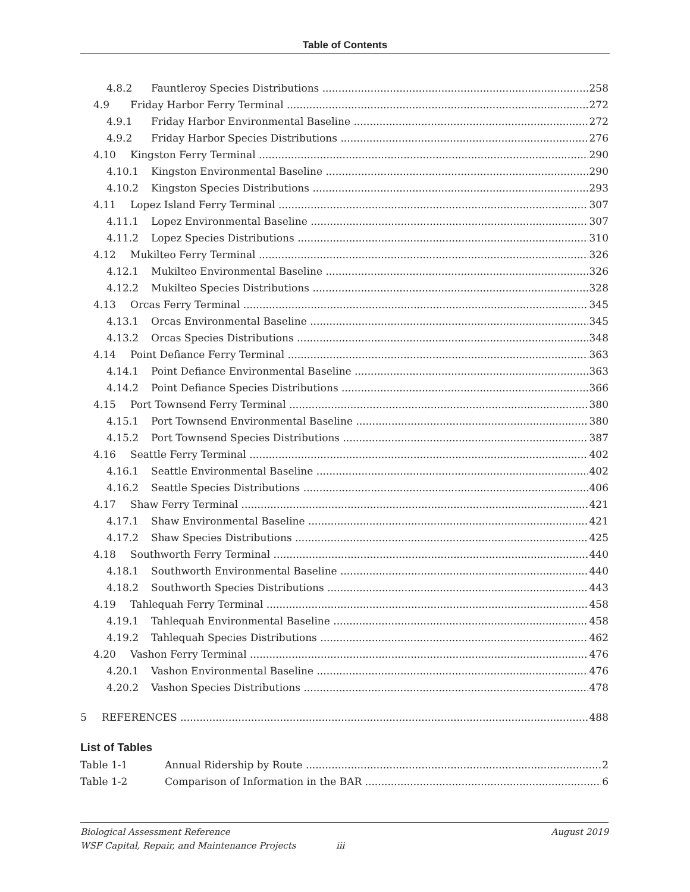Table of Contents
4.8.2 Fauntleroy Species Distributions 258
4.9 Friday Harbor Ferry Terminal 272
4.9.1 Friday Harbor Environmental Baseline 272
4.9.2 Friday Harbor Species Distributions 276
4.10 Kingston Ferry Terminal 290
4.10.1 Kingston Environmental Baseline 290
4.10.2 Kingston Species Distributions 293
4.11 Lopez Island Ferry Terminal 307
4.11.1 Lopez Environmental Baseline 307
4.11.2 Lopez Species Distributions 310
4.12 Mukilteo Ferry Terminal 326
4.12.1 Mukilteo Environmental Baseline 326
4.12.2 Mukilteo Species Distributions 328
4.13 Orcas Ferry Terminal 345
4.13.1 Orcas Environmental Baseline 345
4.13.2 Orcas Species Distributions 348
4.14 Point Defiance Ferry Terminal 363
4.14.1 Point Defiance Environmental Baseline 363
4.14.2 Point Defiance Species Distributions 366
4.15 Port Townsend Ferry Terminal 380
4.15.1 Port Townsend Environmental Baseline 380
4.15.2 Port Townsend Species Distributions 387
4.16 Seattle Ferry Terminal 402
4.16.1 Seattle Environmental Baseline 402
4.16.2 Seattle Species Distributions 406
4.17 Shaw Ferry Terminal 421
4.17.1 Shaw Environmental Baseline 421
4.17.2 Shaw Species Distributions 425
4.18 Southworth Ferry Terminal 440
4.18.1 Southworth Environmental Baseline 440
4.18.2 Southworth Species Distributions 443
4.19 Tahlequah Ferry Terminal 458
4.19.1 Tahlequah Environmental Baseline 458
4.19.2 Tahlequah Species Distributions 462
4.20 Vashon Ferry Terminal 476
4.20.1 Vashon Environmental Baseline 476
4.20.2 Vashon Species Distributions 478
5 REFERENCES 488
List of Tables
Table 1-1 Annual Ridership by Route 2
Table 1-2 Comparison of Information in the BAR 6
Biological Assessment Reference August 2019
WSF Capital, Repair, and Maintenance Projects iii